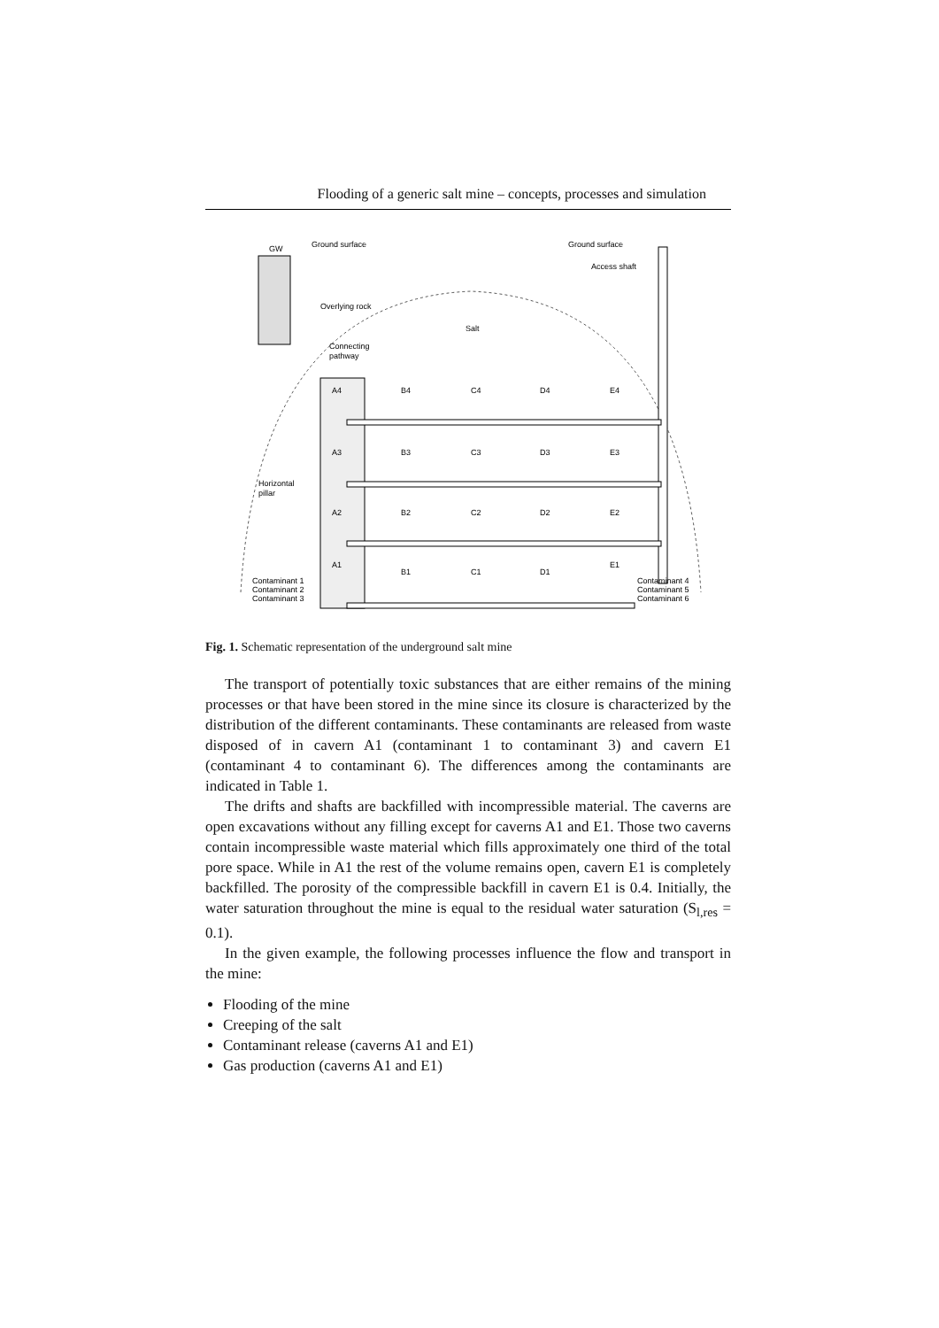Flooding of a generic salt mine – concepts, processes and simulation
GW
Ground surface
Ground surface
Access shaft
Overlying rock
Salt
Connecting
pathway
Horizontal
pillar
A4
B4
C4
D4
E4
A3
B3
C3
D3
E3
A2
B2
C2
D2
E2
A1
B1
C1
D1
E1
Contaminant 1
Contaminant 2
Contaminant 3
Contaminant 4
Contaminant 5
Contaminant 6
Fig. 1. Schematic representation of the underground salt mine
The transport of potentially toxic substances that are either remains of the mining processes or that have been stored in the mine since its closure is characterized by the distribution of the different contaminants. These contaminants are released from waste disposed of in cavern A1 (contaminant 1 to contaminant 3) and cavern E1 (contaminant 4 to contaminant 6). The differences among the contaminants are indicated in Table 1.
The drifts and shafts are backfilled with incompressible material. The caverns are open excavations without any filling except for caverns A1 and E1. Those two caverns contain incompressible waste material which fills approximately one third of the total pore space. While in A1 the rest of the volume remains open, cavern E1 is completely backfilled. The porosity of the compressible backfill in cavern E1 is 0.4. Initially, the water saturation throughout the mine is equal to the residual water saturation (S<sub>l,res</sub> = 0.1).
In the given example, the following processes influence the flow and transport in the mine:
Flooding of the mine
Creeping of the salt
Contaminant release (caverns A1 and E1)
Gas production (caverns A1 and E1)